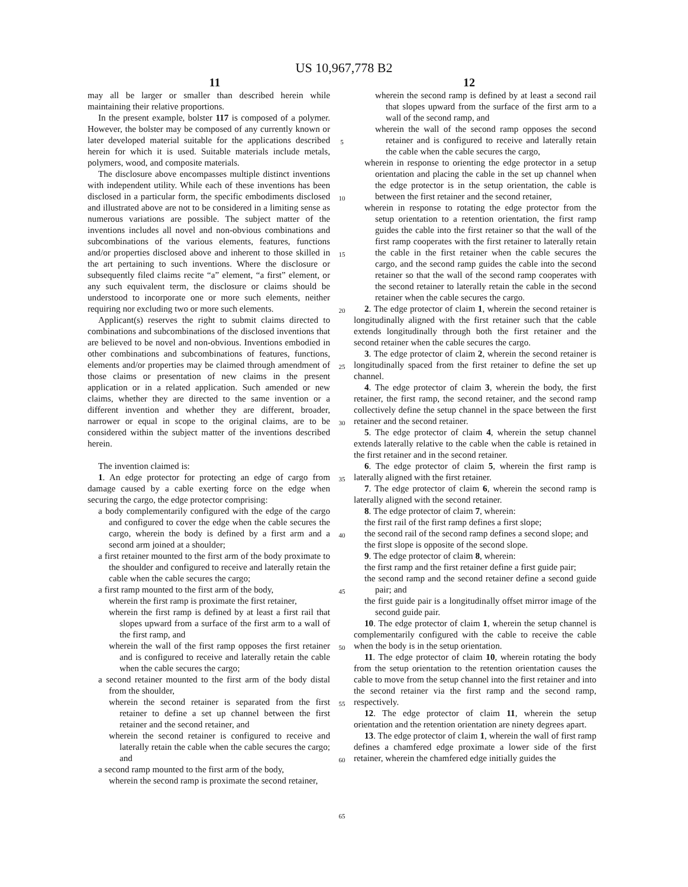US 10,967,778 B2
11 12
may all be larger or smaller than described herein while maintaining their relative proportions.
In the present example, bolster 117 is composed of a polymer. However, the bolster may be composed of any currently known or later developed material suitable for the applications described herein for which it is used. Suitable materials include metals, polymers, wood, and composite materials.
The disclosure above encompasses multiple distinct inventions with independent utility. While each of these inventions has been disclosed in a particular form, the specific embodiments disclosed and illustrated above are not to be considered in a limiting sense as numerous variations are possible. The subject matter of the inventions includes all novel and non-obvious combinations and subcombinations of the various elements, features, functions and/or properties disclosed above and inherent to those skilled in the art pertaining to such inventions. Where the disclosure or subsequently filed claims recite “a” element, “a first” element, or any such equivalent term, the disclosure or claims should be understood to incorporate one or more such elements, neither requiring nor excluding two or more such elements.
Applicant(s) reserves the right to submit claims directed to combinations and subcombinations of the disclosed inventions that are believed to be novel and non-obvious. Inventions embodied in other combinations and subcombinations of features, functions, elements and/or properties may be claimed through amendment of those claims or presentation of new claims in the present application or in a related application. Such amended or new claims, whether they are directed to the same invention or a different invention and whether they are different, broader, narrower or equal in scope to the original claims, are to be considered within the subject matter of the inventions described herein.
The invention claimed is:
1. An edge protector for protecting an edge of cargo from damage caused by a cable exerting force on the edge when securing the cargo, the edge protector comprising:
a body complementarily configured with the edge of the cargo and configured to cover the edge when the cable secures the cargo, wherein the body is defined by a first arm and a second arm joined at a shoulder;
a first retainer mounted to the first arm of the body proximate to the shoulder and configured to receive and laterally retain the cable when the cable secures the cargo;
a first ramp mounted to the first arm of the body,
wherein the first ramp is proximate the first retainer,
wherein the first ramp is defined by at least a first rail that slopes upward from a surface of the first arm to a wall of the first ramp, and
wherein the wall of the first ramp opposes the first retainer and is configured to receive and laterally retain the cable when the cable secures the cargo;
a second retainer mounted to the first arm of the body distal from the shoulder,
wherein the second retainer is separated from the first retainer to define a set up channel between the first retainer and the second retainer, and
wherein the second retainer is configured to receive and laterally retain the cable when the cable secures the cargo; and
a second ramp mounted to the first arm of the body,
wherein the second ramp is proximate the second retainer,
5
10
15
20
25
30
35
40
45
50
55
60
65
wherein the second ramp is defined by at least a second rail that slopes upward from the surface of the first arm to a wall of the second ramp, and
wherein the wall of the second ramp opposes the second retainer and is configured to receive and laterally retain the cable when the cable secures the cargo,
wherein in response to orienting the edge protector in a setup orientation and placing the cable in the set up channel when the edge protector is in the setup orientation, the cable is between the first retainer and the second retainer,
wherein in response to rotating the edge protector from the setup orientation to a retention orientation, the first ramp guides the cable into the first retainer so that the wall of the first ramp cooperates with the first retainer to laterally retain the cable in the first retainer when the cable secures the cargo, and the second ramp guides the cable into the second retainer so that the wall of the second ramp cooperates with the second retainer to laterally retain the cable in the second retainer when the cable secures the cargo.
2. The edge protector of claim 1, wherein the second retainer is longitudinally aligned with the first retainer such that the cable extends longitudinally through both the first retainer and the second retainer when the cable secures the cargo.
3. The edge protector of claim 2, wherein the second retainer is longitudinally spaced from the first retainer to define the set up channel.
4. The edge protector of claim 3, wherein the body, the first retainer, the first ramp, the second retainer, and the second ramp collectively define the setup channel in the space between the first retainer and the second retainer.
5. The edge protector of claim 4, wherein the setup channel extends laterally relative to the cable when the cable is retained in the first retainer and in the second retainer.
6. The edge protector of claim 5, wherein the first ramp is laterally aligned with the first retainer.
7. The edge protector of claim 6, wherein the second ramp is laterally aligned with the second retainer.
8. The edge protector of claim 7, wherein:
the first rail of the first ramp defines a first slope;
the second rail of the second ramp defines a second slope; and
the first slope is opposite of the second slope.
9. The edge protector of claim 8, wherein:
the first ramp and the first retainer define a first guide pair;
the second ramp and the second retainer define a second guide pair; and
the first guide pair is a longitudinally offset mirror image of the second guide pair.
10. The edge protector of claim 1, wherein the setup channel is complementarily configured with the cable to receive the cable when the body is in the setup orientation.
11. The edge protector of claim 10, wherein rotating the body from the setup orientation to the retention orientation causes the cable to move from the setup channel into the first retainer and into the second retainer via the first ramp and the second ramp, respectively.
12. The edge protector of claim 11, wherein the setup orientation and the retention orientation are ninety degrees apart.
13. The edge protector of claim 1, wherein the wall of first ramp defines a chamfered edge proximate a lower side of the first retainer, wherein the chamfered edge initially guides the